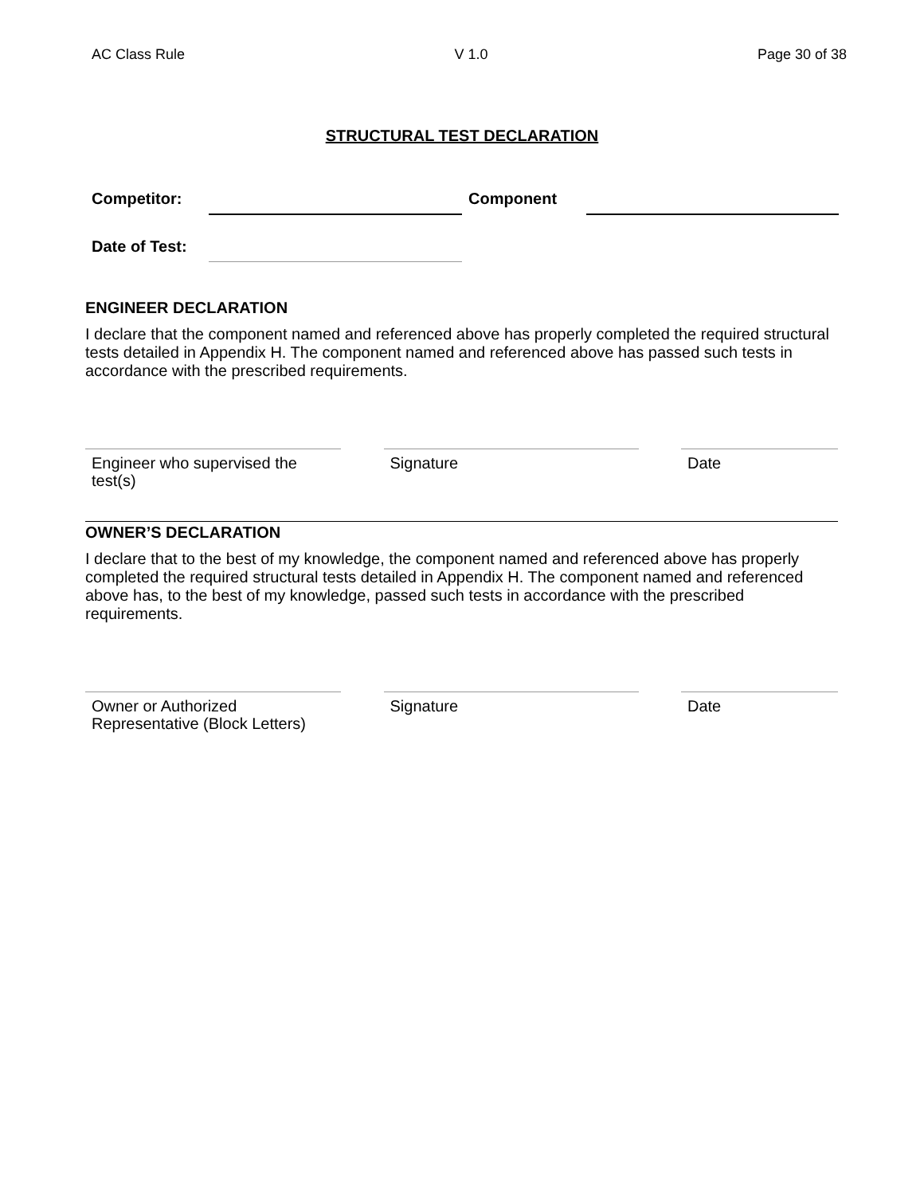AC Class Rule V 1.0 Page 30 of 38
STRUCTURAL TEST DECLARATION
Competitor: Component
Date of Test:
ENGINEER DECLARATION
I declare that the component named and referenced above has properly completed the required structural tests detailed in Appendix H. The component named and referenced above has passed such tests in accordance with the prescribed requirements.
Engineer who supervised the
test(s)
Signature Date
OWNER’S DECLARATION
I declare that to the best of my knowledge, the component named and referenced above has properly completed the required structural tests detailed in Appendix H. The component named and referenced above has, to the best of my knowledge, passed such tests in accordance with the prescribed requirements.
Owner or Authorized
Representative (Block Letters)
Signature Date